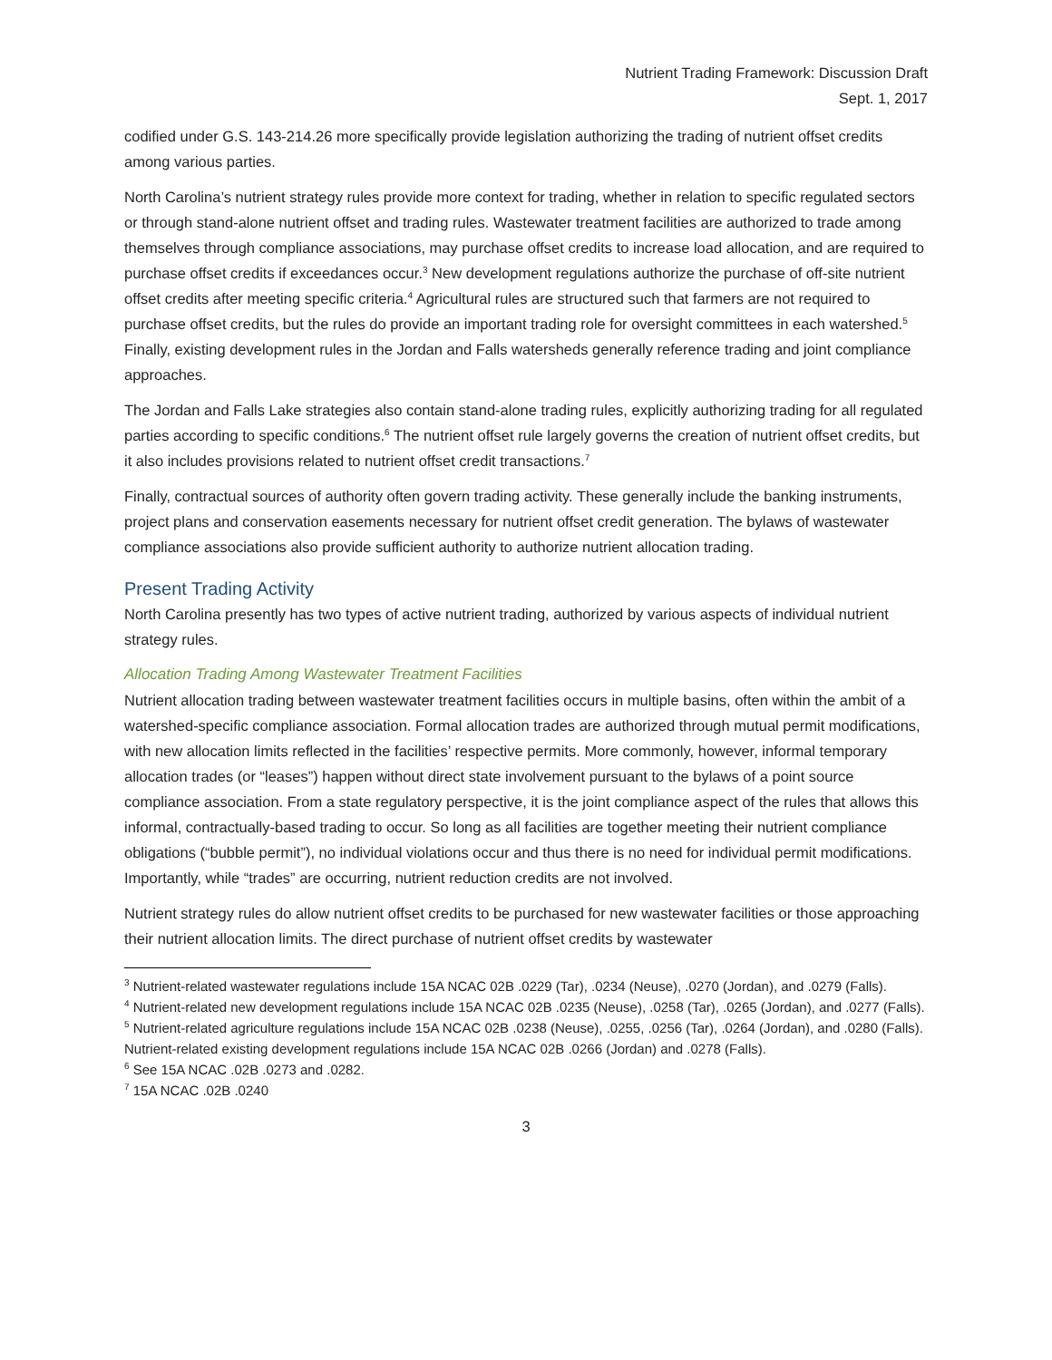Nutrient Trading Framework: Discussion Draft
Sept. 1, 2017
codified under G.S. 143-214.26 more specifically provide legislation authorizing the trading of nutrient offset credits among various parties.
North Carolina’s nutrient strategy rules provide more context for trading, whether in relation to specific regulated sectors or through stand-alone nutrient offset and trading rules. Wastewater treatment facilities are authorized to trade among themselves through compliance associations, may purchase offset credits to increase load allocation, and are required to purchase offset credits if exceedances occur.<sup>3</sup> New development regulations authorize the purchase of off-site nutrient offset credits after meeting specific criteria.<sup>4</sup> Agricultural rules are structured such that farmers are not required to purchase offset credits, but the rules do provide an important trading role for oversight committees in each watershed.<sup>5</sup> Finally, existing development rules in the Jordan and Falls watersheds generally reference trading and joint compliance approaches.
The Jordan and Falls Lake strategies also contain stand-alone trading rules, explicitly authorizing trading for all regulated parties according to specific conditions.<sup>6</sup> The nutrient offset rule largely governs the creation of nutrient offset credits, but it also includes provisions related to nutrient offset credit transactions.<sup>7</sup>
Finally, contractual sources of authority often govern trading activity. These generally include the banking instruments, project plans and conservation easements necessary for nutrient offset credit generation. The bylaws of wastewater compliance associations also provide sufficient authority to authorize nutrient allocation trading.
Present Trading Activity
North Carolina presently has two types of active nutrient trading, authorized by various aspects of individual nutrient strategy rules.
Allocation Trading Among Wastewater Treatment Facilities
Nutrient allocation trading between wastewater treatment facilities occurs in multiple basins, often within the ambit of a watershed-specific compliance association. Formal allocation trades are authorized through mutual permit modifications, with new allocation limits reflected in the facilities’ respective permits. More commonly, however, informal temporary allocation trades (or “leases”) happen without direct state involvement pursuant to the bylaws of a point source compliance association. From a state regulatory perspective, it is the joint compliance aspect of the rules that allows this informal, contractually-based trading to occur. So long as all facilities are together meeting their nutrient compliance obligations (“bubble permit”), no individual violations occur and thus there is no need for individual permit modifications. Importantly, while “trades” are occurring, nutrient reduction credits are not involved.
Nutrient strategy rules do allow nutrient offset credits to be purchased for new wastewater facilities or those approaching their nutrient allocation limits. The direct purchase of nutrient offset credits by wastewater
<sup>3</sup> Nutrient-related wastewater regulations include 15A NCAC 02B .0229 (Tar), .0234 (Neuse), .0270 (Jordan), and .0279 (Falls).
<sup>4</sup> Nutrient-related new development regulations include 15A NCAC 02B .0235 (Neuse), .0258 (Tar), .0265 (Jordan), and .0277 (Falls).
<sup>5</sup> Nutrient-related agriculture regulations include 15A NCAC 02B .0238 (Neuse), .0255, .0256 (Tar), .0264 (Jordan), and .0280 (Falls).
Nutrient-related existing development regulations include 15A NCAC 02B .0266 (Jordan) and .0278 (Falls).
<sup>6</sup> See 15A NCAC .02B .0273 and .0282.
<sup>7</sup> 15A NCAC .02B .0240
3